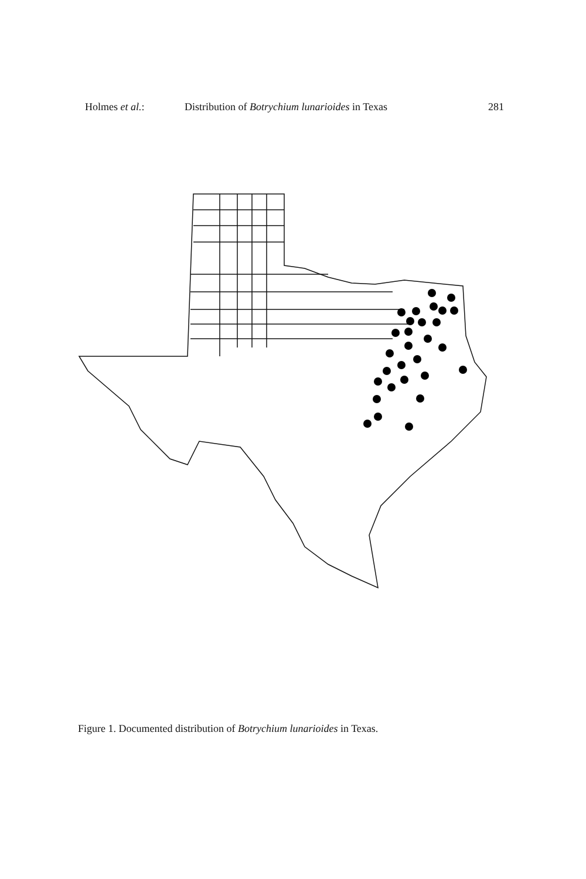Holmes et al.: Distribution of Botrychium lunarioides in Texas 281
Figure 1. Documented distribution of Botrychium lunarioides in Texas.